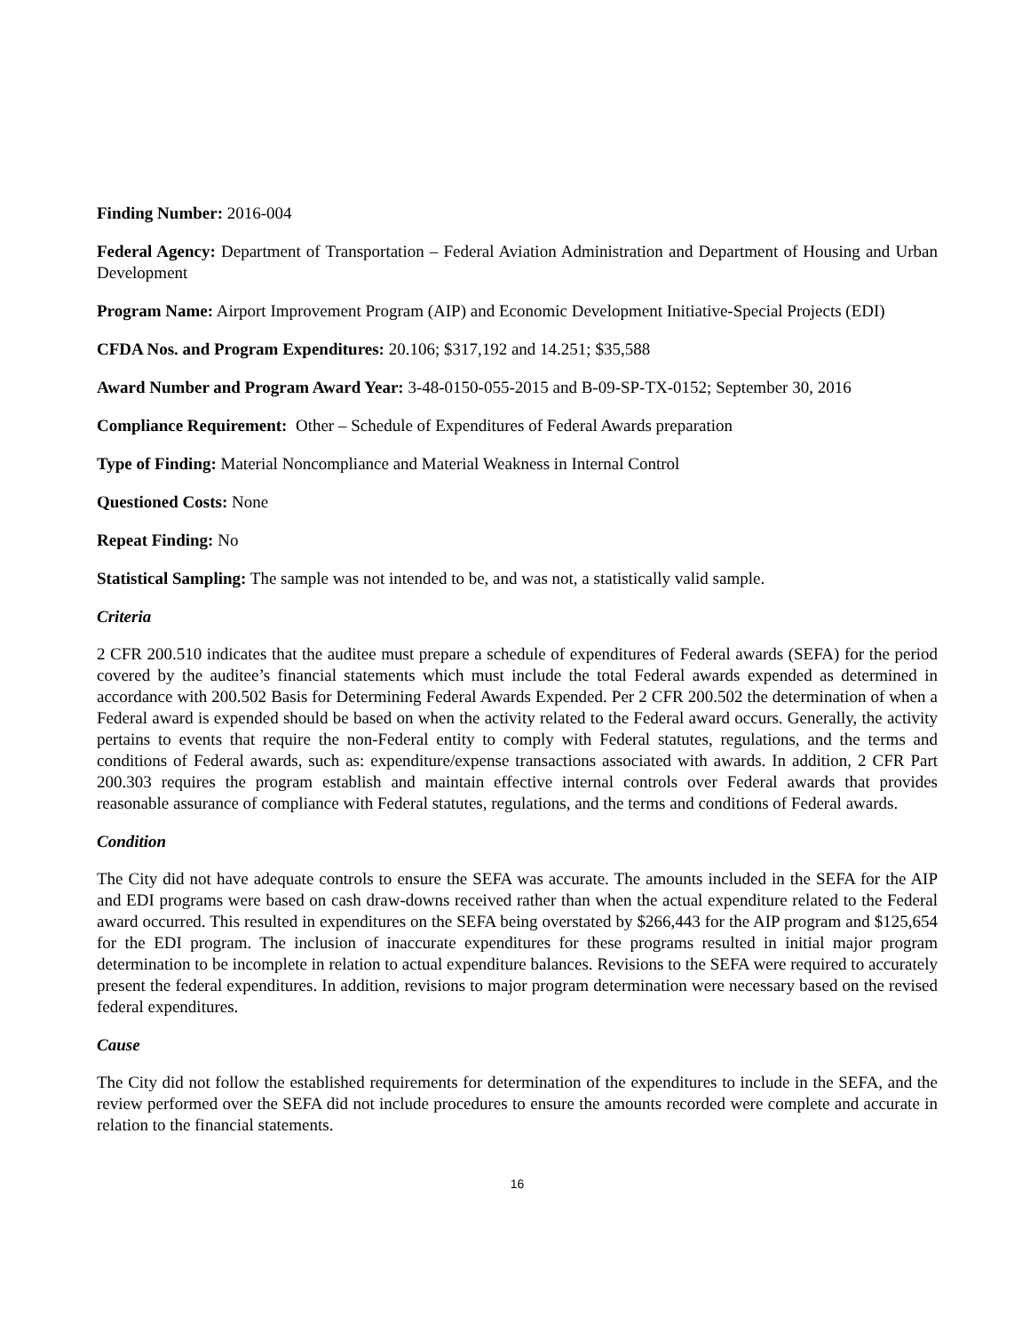Finding Number: 2016-004
Federal Agency: Department of Transportation – Federal Aviation Administration and Department of Housing and Urban Development
Program Name: Airport Improvement Program (AIP) and Economic Development Initiative-Special Projects (EDI)
CFDA Nos. and Program Expenditures: 20.106; $317,192 and 14.251; $35,588
Award Number and Program Award Year: 3-48-0150-055-2015 and B-09-SP-TX-0152; September 30, 2016
Compliance Requirement: Other – Schedule of Expenditures of Federal Awards preparation
Type of Finding: Material Noncompliance and Material Weakness in Internal Control
Questioned Costs: None
Repeat Finding: No
Statistical Sampling: The sample was not intended to be, and was not, a statistically valid sample.
Criteria
2 CFR 200.510 indicates that the auditee must prepare a schedule of expenditures of Federal awards (SEFA) for the period covered by the auditee’s financial statements which must include the total Federal awards expended as determined in accordance with 200.502 Basis for Determining Federal Awards Expended. Per 2 CFR 200.502 the determination of when a Federal award is expended should be based on when the activity related to the Federal award occurs. Generally, the activity pertains to events that require the non-Federal entity to comply with Federal statutes, regulations, and the terms and conditions of Federal awards, such as: expenditure/expense transactions associated with awards. In addition, 2 CFR Part 200.303 requires the program establish and maintain effective internal controls over Federal awards that provides reasonable assurance of compliance with Federal statutes, regulations, and the terms and conditions of Federal awards.
Condition
The City did not have adequate controls to ensure the SEFA was accurate. The amounts included in the SEFA for the AIP and EDI programs were based on cash draw-downs received rather than when the actual expenditure related to the Federal award occurred. This resulted in expenditures on the SEFA being overstated by $266,443 for the AIP program and $125,654 for the EDI program. The inclusion of inaccurate expenditures for these programs resulted in initial major program determination to be incomplete in relation to actual expenditure balances. Revisions to the SEFA were required to accurately present the federal expenditures. In addition, revisions to major program determination were necessary based on the revised federal expenditures.
Cause
The City did not follow the established requirements for determination of the expenditures to include in the SEFA, and the review performed over the SEFA did not include procedures to ensure the amounts recorded were complete and accurate in relation to the financial statements.
16